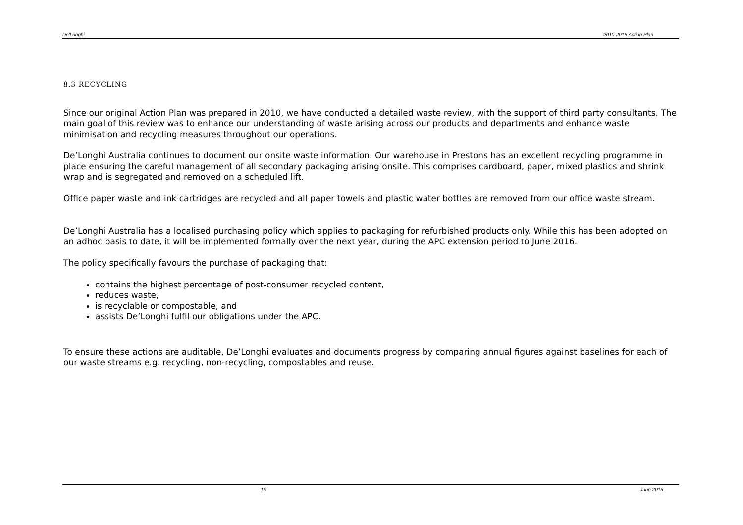De'Longhi 2010-2016 Action Plan
8.3 RECYCLING
Since our original Action Plan was prepared in 2010, we have conducted a detailed waste review, with the support of third party consultants. The main goal of this review was to enhance our understanding of waste arising across our products and departments and enhance waste minimisation and recycling measures throughout our operations.
De’Longhi Australia continues to document our onsite waste information. Our warehouse in Prestons has an excellent recycling programme in place ensuring the careful management of all secondary packaging arising onsite. This comprises cardboard, paper, mixed plastics and shrink wrap and is segregated and removed on a scheduled lift.
Office paper waste and ink cartridges are recycled and all paper towels and plastic water bottles are removed from our office waste stream.
De’Longhi Australia has a localised purchasing policy which applies to packaging for refurbished products only. While this has been adopted on an adhoc basis to date, it will be implemented formally over the next year, during the APC extension period to June 2016.
The policy specifically favours the purchase of packaging that:
contains the highest percentage of post-consumer recycled content,
reduces waste,
is recyclable or compostable, and
assists De’Longhi fulfil our obligations under the APC.
To ensure these actions are auditable, De’Longhi evaluates and documents progress by comparing annual figures against baselines for each of our waste streams e.g. recycling, non-recycling, compostables and reuse.
15 June 2015